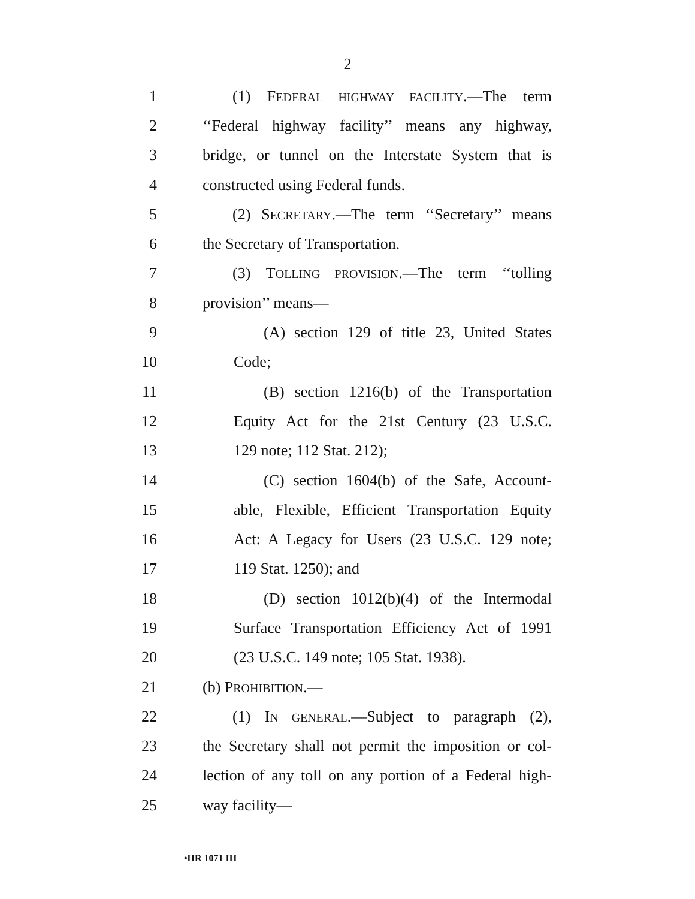2
1 (1) FEDERAL HIGHWAY FACILITY.—The term
2 ‘‘Federal highway facility’’ means any highway,
3 bridge, or tunnel on the Interstate System that is
4 constructed using Federal funds.
5 (2) SECRETARY.—The term ‘‘Secretary’’ means
6 the Secretary of Transportation.
7 (3) TOLLING PROVISION.—The term ‘‘tolling
8 provision’’ means—
9 (A) section 129 of title 23, United States
10 Code;
11 (B) section 1216(b) of the Transportation
12 Equity Act for the 21st Century (23 U.S.C.
13 129 note; 112 Stat. 212);
14 (C) section 1604(b) of the Safe, Account-
15 able, Flexible, Efficient Transportation Equity
16 Act: A Legacy for Users (23 U.S.C. 129 note;
17 119 Stat. 1250); and
18 (D) section 1012(b)(4) of the Intermodal
19 Surface Transportation Efficiency Act of 1991
20 (23 U.S.C. 149 note; 105 Stat. 1938).
21 (b) PROHIBITION.—
22 (1) IN GENERAL.—Subject to paragraph (2),
23 the Secretary shall not permit the imposition or col-
24 lection of any toll on any portion of a Federal high-
25 way facility—
•HR 1071 IH